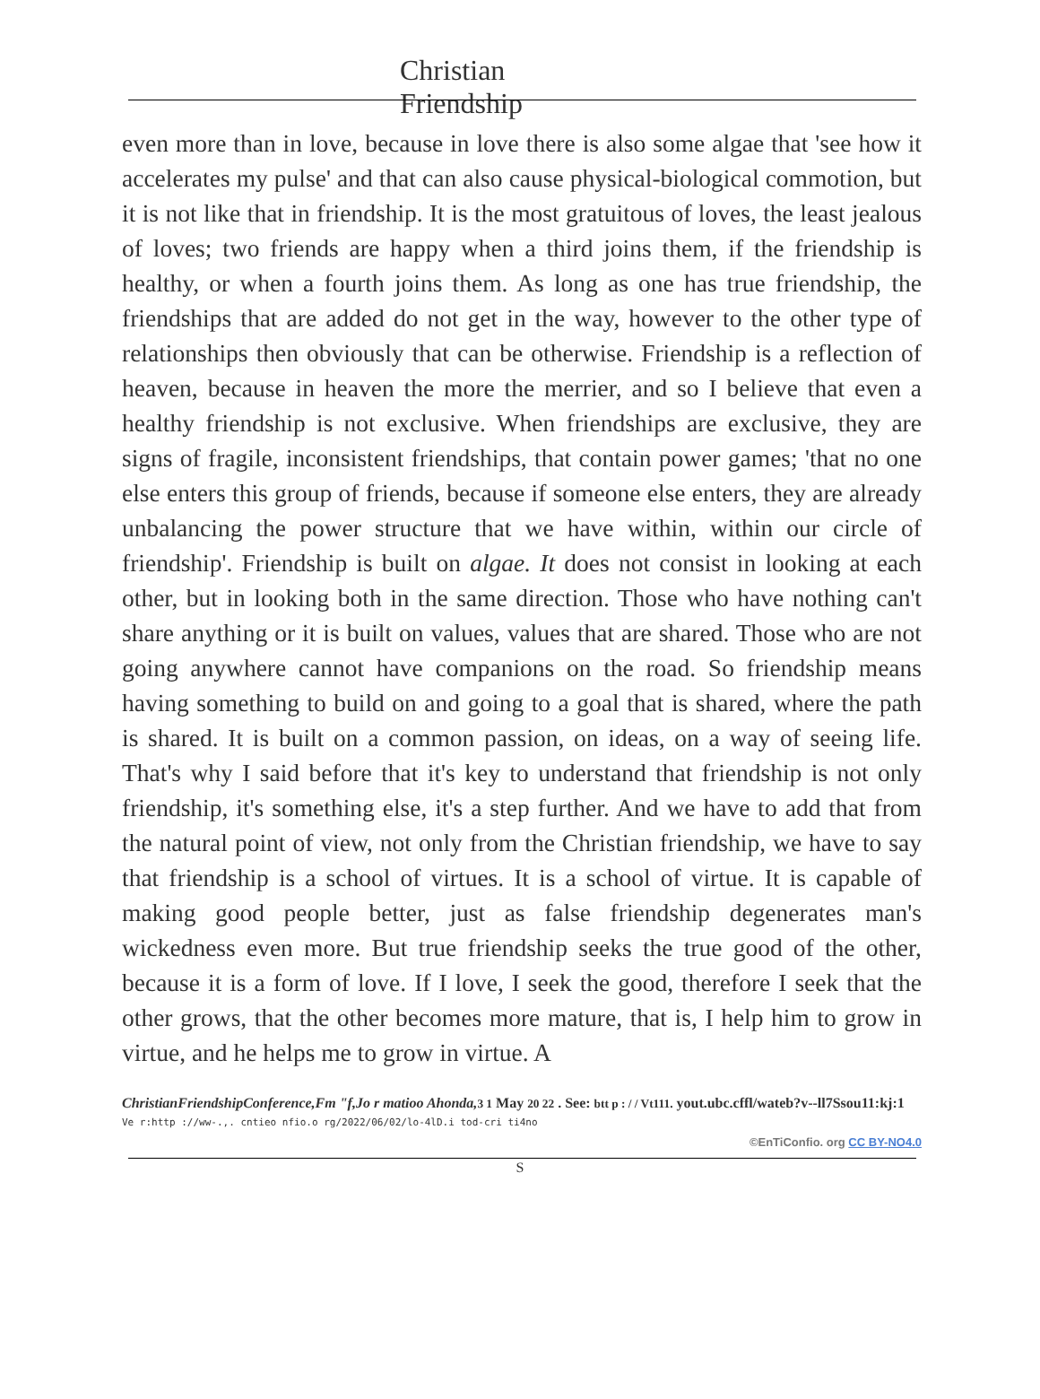Christian
Friendship
even more than in love, because in love there is also some algae that 'see how it accelerates my pulse' and that can also cause physical-biological commotion, but it is not like that in friendship. It is the most gratuitous of loves, the least jealous of loves; two friends are happy when a third joins them, if the friendship is healthy, or when a fourth joins them. As long as one has true friendship, the friendships that are added do not get in the way, however to the other type of relationships then obviously that can be otherwise. Friendship is a reflection of heaven, because in heaven the more the merrier, and so I believe that even a healthy friendship is not exclusive. When friendships are exclusive, they are signs of fragile, inconsistent friendships, that contain power games; 'that no one else enters this group of friends, because if someone else enters, they are already unbalancing the power structure that we have within, within our circle of friendship'. Friendship is built on algae. It does not consist in looking at each other, but in looking both in the same direction. Those who have nothing can't share anything or it is built on values, values that are shared. Those who are not going anywhere cannot have companions on the road. So friendship means having something to build on and going to a goal that is shared, where the path is shared. It is built on a common passion, on ideas, on a way of seeing life. That's why I said before that it's key to understand that friendship is not only friendship, it's something else, it's a step further. And we have to add that from the natural point of view, not only from the Christian friendship, we have to say that friendship is a school of virtues. It is a school of virtue. It is capable of making good people better, just as false friendship degenerates man's wickedness even more. But true friendship seeks the true good of the other, because it is a form of love. If I love, I seek the good, therefore I seek that the other grows, that the other becomes more mature, that is, I help him to grow in virtue, and he helps me to grow in virtue. A
ChristianFriendshipConference,Fm "f,Jo r matioo Ahonda, 3 1 May 20 22 . See: btt p : / / Vt111. yout.ubc.cffl/wateb?v--ll7Ssou11:kj:1
Ve r:http ://ww-.,. cntieo nfio.o rg/2022/06/02/lo-4lD.i tod-cri ti4no
©EnTiConfio. org CC BY-NO4.0
S